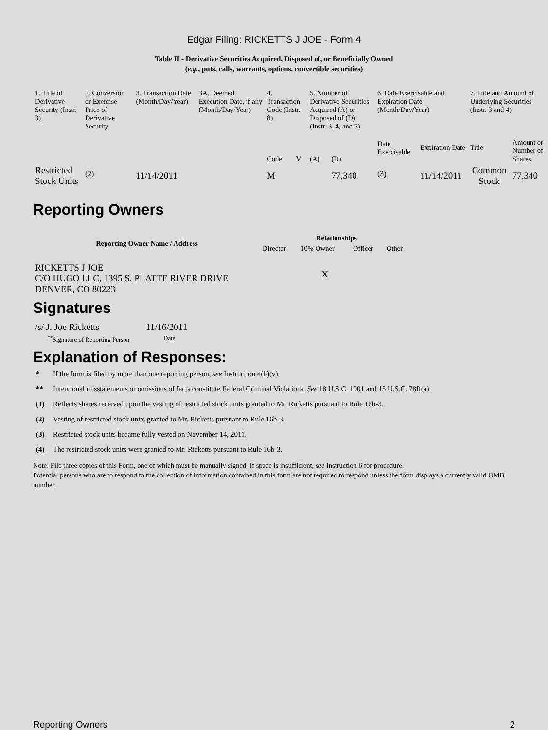Edgar Filing: RICKETTS J JOE - Form 4
Table II - Derivative Securities Acquired, Disposed of, or Beneficially Owned
(e.g., puts, calls, warrants, options, convertible securities)
| 1. Title of Derivative Security (Instr. 3) | 2. Conversion or Exercise Price of Derivative Security | 3. Transaction Date (Month/Day/Year) | 3A. Deemed Execution Date, if any (Month/Day/Year) | 4. Transaction Code (Instr. 8) | | 5. Number of Derivative Securities Acquired (A) or Disposed of (D) (Instr. 3, 4, and 5) | | 6. Date Exercisable and Expiration Date (Month/Day/Year) | | 7. Title and Amount of Underlying Securities (Instr. 3 and 4) | |
| | | | | Code | V | (A) | (D) | Date Exercisable | Expiration Date | Title | Amount or Number of Shares |
| Restricted Stock Units | <sup>(2)</sup> | 11/14/2011 | | M | | | 77,340 | <sup>(3)</sup> | 11/14/2011 | Common Stock | 77,340 |
Reporting Owners
| Reporting Owner Name / Address | Relationships | | | |
| --- | --- | --- | --- | --- |
| | Director | 10% Owner | Officer | Other |
| RICKETTS J JOE C/O HUGO LLC, 1395 S. PLATTE RIVER DRIVE DENVER, CO 80223 | | X | | |
Signatures
| /s/ J. Joe Ricketts | 11/16/2011 |
| <sup>**</sup> Signature of Reporting Person | Date |
Explanation of Responses:
* If the form is filed by more than one reporting person, see Instruction 4(b)(v).
** Intentional misstatements or omissions of facts constitute Federal Criminal Violations. See 18 U.S.C. 1001 and 15 U.S.C. 78ff(a).
(1) Reflects shares received upon the vesting of restricted stock units granted to Mr. Ricketts pursuant to Rule 16b-3.
(2) Vesting of restricted stock units granted to Mr. Ricketts pursuant to Rule 16b-3.
(3) Restricted stock units became fully vested on November 14, 2011.
(4) The restricted stock units were granted to Mr. Ricketts pursuant to Rule 16b-3.
Note: File three copies of this Form, one of which must be manually signed. If space is insufficient, see Instruction 6 for procedure.
Potential persons who are to respond to the collection of information contained in this form are not required to respond unless the form displays a currently valid OMB number.
Reporting Owners 2